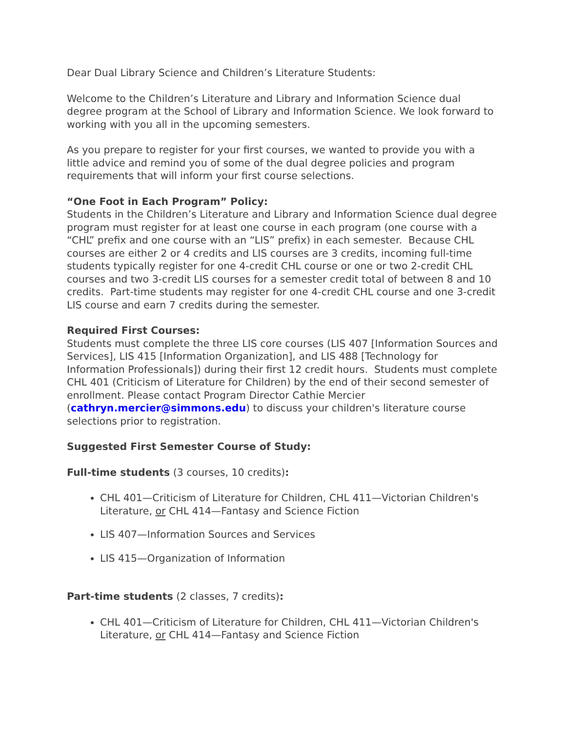Dear Dual Library Science and Children’s Literature Students:
Welcome to the Children’s Literature and Library and Information Science dual degree program at the School of Library and Information Science. We look forward to working with you all in the upcoming semesters.
As you prepare to register for your first courses, we wanted to provide you with a little advice and remind you of some of the dual degree policies and program requirements that will inform your first course selections.
“One Foot in Each Program” Policy:
Students in the Children’s Literature and Library and Information Science dual degree program must register for at least one course in each program (one course with a “CHL” prefix and one course with an “LIS” prefix) in each semester. Because CHL courses are either 2 or 4 credits and LIS courses are 3 credits, incoming full-time students typically register for one 4-credit CHL course or one or two 2-credit CHL courses and two 3-credit LIS courses for a semester credit total of between 8 and 10 credits. Part-time students may register for one 4-credit CHL course and one 3-credit LIS course and earn 7 credits during the semester.
Required First Courses:
Students must complete the three LIS core courses (LIS 407 [Information Sources and Services], LIS 415 [Information Organization], and LIS 488 [Technology for Information Professionals]) during their first 12 credit hours. Students must complete CHL 401 (Criticism of Literature for Children) by the end of their second semester of enrollment. Please contact Program Director Cathie Mercier (cathryn.mercier@simmons.edu) to discuss your children's literature course selections prior to registration.
Suggested First Semester Course of Study:
Full-time students (3 courses, 10 credits):
CHL 401—Criticism of Literature for Children, CHL 411—Victorian Children's Literature, or CHL 414—Fantasy and Science Fiction
LIS 407—Information Sources and Services
LIS 415—Organization of Information
Part-time students (2 classes, 7 credits):
CHL 401—Criticism of Literature for Children, CHL 411—Victorian Children's Literature, or CHL 414—Fantasy and Science Fiction